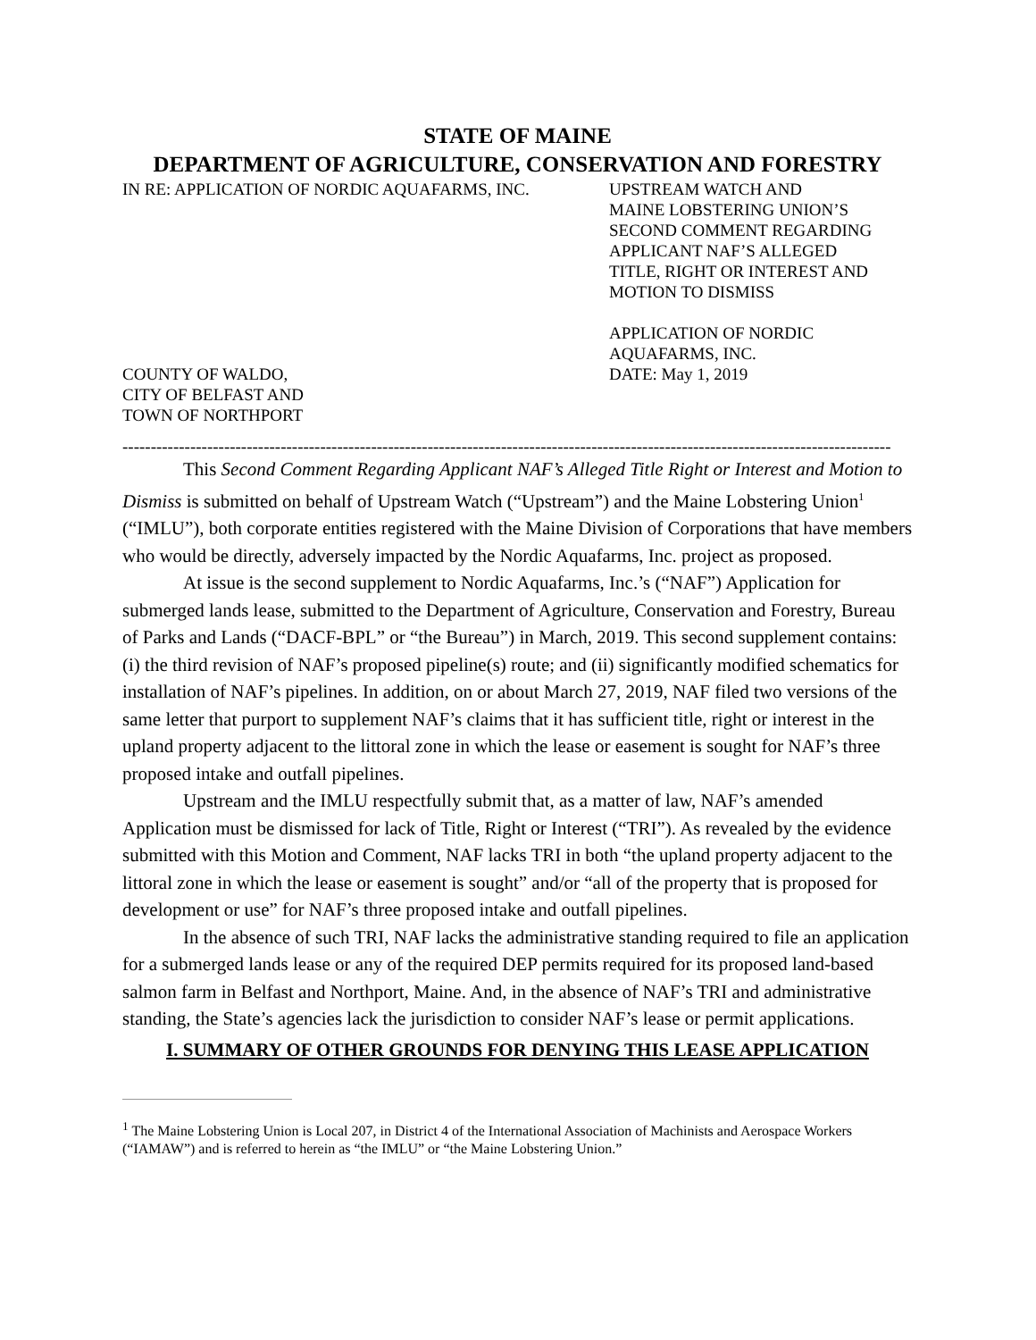STATE OF MAINE
DEPARTMENT OF AGRICULTURE, CONSERVATION AND FORESTRY
IN RE: APPLICATION OF NORDIC AQUAFARMS, INC.
COUNTY OF WALDO,
CITY OF BELFAST AND
TOWN OF NORTHPORT
UPSTREAM WATCH AND
MAINE LOBSTERING UNION’S
SECOND COMMENT REGARDING
APPLICANT NAF’S ALLEGED
TITLE, RIGHT OR INTEREST AND
MOTION TO DISMISS
APPLICATION OF NORDIC
AQUAFARMS, INC.
DATE: May 1, 2019
----------------------------------------------------------------------------------------------------------------------------------------
This Second Comment Regarding Applicant NAF’s Alleged Title Right or Interest and Motion to Dismiss is submitted on behalf of Upstream Watch (“Upstream”) and the Maine Lobstering Union<sup>1</sup> (“IMLU”), both corporate entities registered with the Maine Division of Corporations that have members who would be directly, adversely impacted by the Nordic Aquafarms, Inc. project as proposed.
At issue is the second supplement to Nordic Aquafarms, Inc.’s (“NAF”) Application for submerged lands lease, submitted to the Department of Agriculture, Conservation and Forestry, Bureau of Parks and Lands (“DACF-BPL” or “the Bureau”) in March, 2019. This second supplement contains: (i) the third revision of NAF’s proposed pipeline(s) route; and (ii) significantly modified schematics for installation of NAF’s pipelines. In addition, on or about March 27, 2019, NAF filed two versions of the same letter that purport to supplement NAF’s claims that it has sufficient title, right or interest in the upland property adjacent to the littoral zone in which the lease or easement is sought for NAF’s three proposed intake and outfall pipelines.
Upstream and the IMLU respectfully submit that, as a matter of law, NAF’s amended Application must be dismissed for lack of Title, Right or Interest (“TRI”). As revealed by the evidence submitted with this Motion and Comment, NAF lacks TRI in both “the upland property adjacent to the littoral zone in which the lease or easement is sought” and/or “all of the property that is proposed for development or use” for NAF’s three proposed intake and outfall pipelines.
In the absence of such TRI, NAF lacks the administrative standing required to file an application for a submerged lands lease or any of the required DEP permits required for its proposed land-based salmon farm in Belfast and Northport, Maine. And, in the absence of NAF’s TRI and administrative standing, the State’s agencies lack the jurisdiction to consider NAF’s lease or permit applications.
I. SUMMARY OF OTHER GROUNDS FOR DENYING THIS LEASE APPLICATION
<sup>1</sup> The Maine Lobstering Union is Local 207, in District 4 of the International Association of Machinists and Aerospace Workers (“IAMAW”) and is referred to herein as “the IMLU” or “the Maine Lobstering Union.”